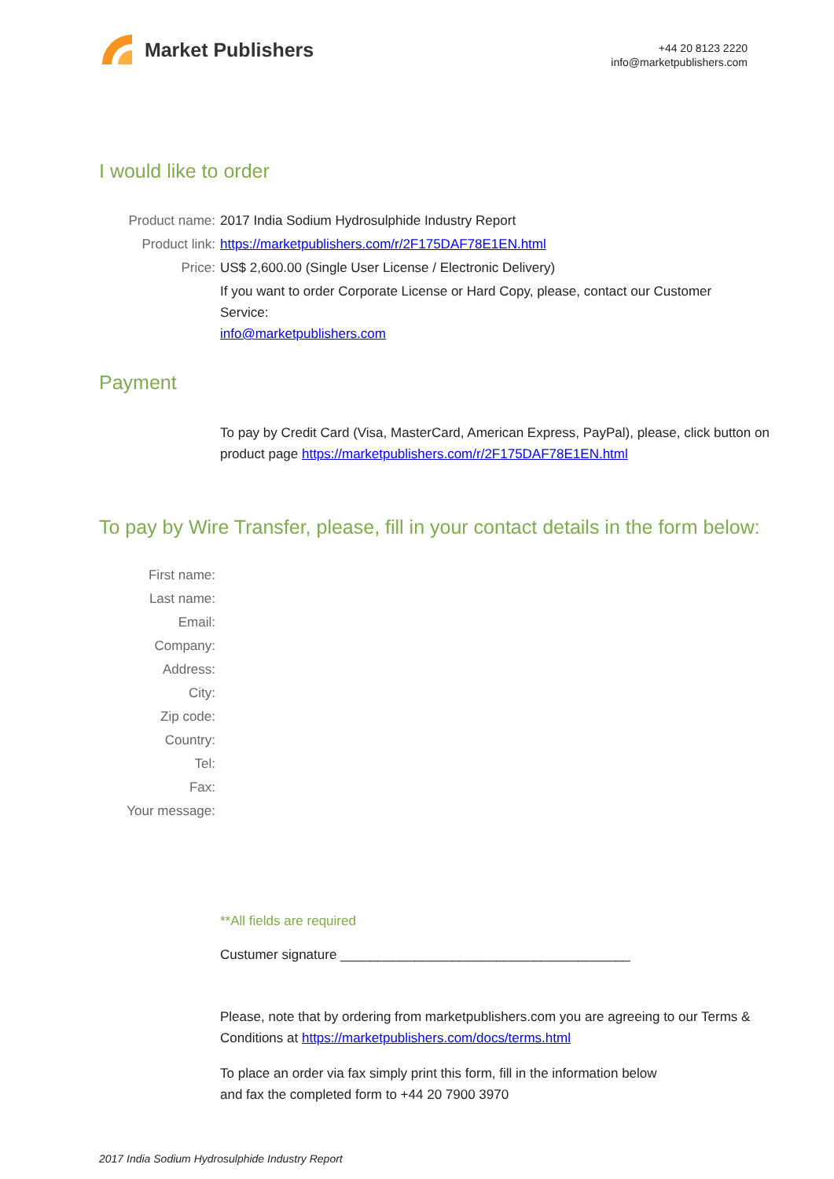Market Publishers
+44 20 8123 2220
info@marketpublishers.com
I would like to order
Product name: 2017 India Sodium Hydrosulphide Industry Report
Product link: https://marketpublishers.com/r/2F175DAF78E1EN.html
Price: US$ 2,600.00 (Single User License / Electronic Delivery)
If you want to order Corporate License or Hard Copy, please, contact our Customer Service:
info@marketpublishers.com
Payment
To pay by Credit Card (Visa, MasterCard, American Express, PayPal), please, click button on product page https://marketpublishers.com/r/2F175DAF78E1EN.html
To pay by Wire Transfer, please, fill in your contact details in the form below:
First name:
Last name:
Email:
Company:
Address:
City:
Zip code:
Country:
Tel:
Fax:
Your message:
**All fields are required
Custumer signature _______________________________________
Please, note that by ordering from marketpublishers.com you are agreeing to our Terms & Conditions at https://marketpublishers.com/docs/terms.html
To place an order via fax simply print this form, fill in the information below
and fax the completed form to +44 20 7900 3970
2017 India Sodium Hydrosulphide Industry Report